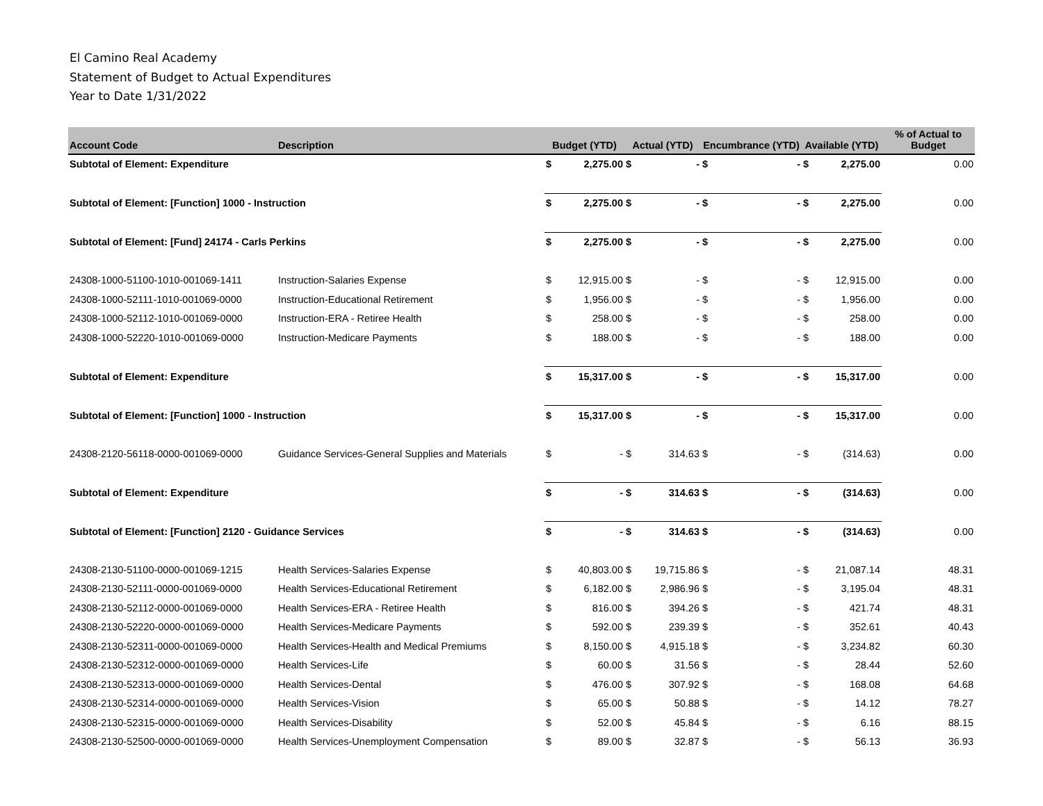El Camino Real Academy
Statement of Budget to Actual Expenditures
Year to Date 1/31/2022
| Account Code | Description | Budget (YTD) | | Actual (YTD) | | Encumbrance (YTD) | | Available (YTD) | | % of Actual to Budget |
| --- | --- | --- | --- | --- | --- | --- | --- | --- | --- | --- |
| Subtotal of Element: Expenditure | | $ | 2,275.00 | $ | - | $ | - | $ | 2,275.00 | 0.00 |
| Subtotal of Element: [Function] 1000 - Instruction | | $ | 2,275.00 | $ | - | $ | - | $ | 2,275.00 | 0.00 |
| Subtotal of Element: [Fund] 24174 - Carls Perkins | | $ | 2,275.00 | $ | - | $ | - | $ | 2,275.00 | 0.00 |
| 24308-1000-51100-1010-001069-1411 | Instruction-Salaries Expense | $ | 12,915.00 | $ | - | $ | - | $ | 12,915.00 | 0.00 |
| 24308-1000-52111-1010-001069-0000 | Instruction-Educational Retirement | $ | 1,956.00 | $ | - | $ | - | $ | 1,956.00 | 0.00 |
| 24308-1000-52112-1010-001069-0000 | Instruction-ERA - Retiree Health | $ | 258.00 | $ | - | $ | - | $ | 258.00 | 0.00 |
| 24308-1000-52220-1010-001069-0000 | Instruction-Medicare Payments | $ | 188.00 | $ | - | $ | - | $ | 188.00 | 0.00 |
| Subtotal of Element: Expenditure | | $ | 15,317.00 | $ | - | $ | - | $ | 15,317.00 | 0.00 |
| Subtotal of Element: [Function] 1000 - Instruction | | $ | 15,317.00 | $ | - | $ | - | $ | 15,317.00 | 0.00 |
| 24308-2120-56118-0000-001069-0000 | Guidance Services-General Supplies and Materials | $ | - | $ | 314.63 | $ | - | $ | (314.63) | 0.00 |
| Subtotal of Element: Expenditure | | $ | - | $ | 314.63 | $ | - | $ | (314.63) | 0.00 |
| Subtotal of Element: [Function] 2120 - Guidance Services | | $ | - | $ | 314.63 | $ | - | $ | (314.63) | 0.00 |
| 24308-2130-51100-0000-001069-1215 | Health Services-Salaries Expense | $ | 40,803.00 | $ | 19,715.86 | $ | - | $ | 21,087.14 | 48.31 |
| 24308-2130-52111-0000-001069-0000 | Health Services-Educational Retirement | $ | 6,182.00 | $ | 2,986.96 | $ | - | $ | 3,195.04 | 48.31 |
| 24308-2130-52112-0000-001069-0000 | Health Services-ERA - Retiree Health | $ | 816.00 | $ | 394.26 | $ | - | $ | 421.74 | 48.31 |
| 24308-2130-52220-0000-001069-0000 | Health Services-Medicare Payments | $ | 592.00 | $ | 239.39 | $ | - | $ | 352.61 | 40.43 |
| 24308-2130-52311-0000-001069-0000 | Health Services-Health and Medical Premiums | $ | 8,150.00 | $ | 4,915.18 | $ | - | $ | 3,234.82 | 60.30 |
| 24308-2130-52312-0000-001069-0000 | Health Services-Life | $ | 60.00 | $ | 31.56 | $ | - | $ | 28.44 | 52.60 |
| 24308-2130-52313-0000-001069-0000 | Health Services-Dental | $ | 476.00 | $ | 307.92 | $ | - | $ | 168.08 | 64.68 |
| 24308-2130-52314-0000-001069-0000 | Health Services-Vision | $ | 65.00 | $ | 50.88 | $ | - | $ | 14.12 | 78.27 |
| 24308-2130-52315-0000-001069-0000 | Health Services-Disability | $ | 52.00 | $ | 45.84 | $ | - | $ | 6.16 | 88.15 |
| 24308-2130-52500-0000-001069-0000 | Health Services-Unemployment Compensation | $ | 89.00 | $ | 32.87 | $ | - | $ | 56.13 | 36.93 |